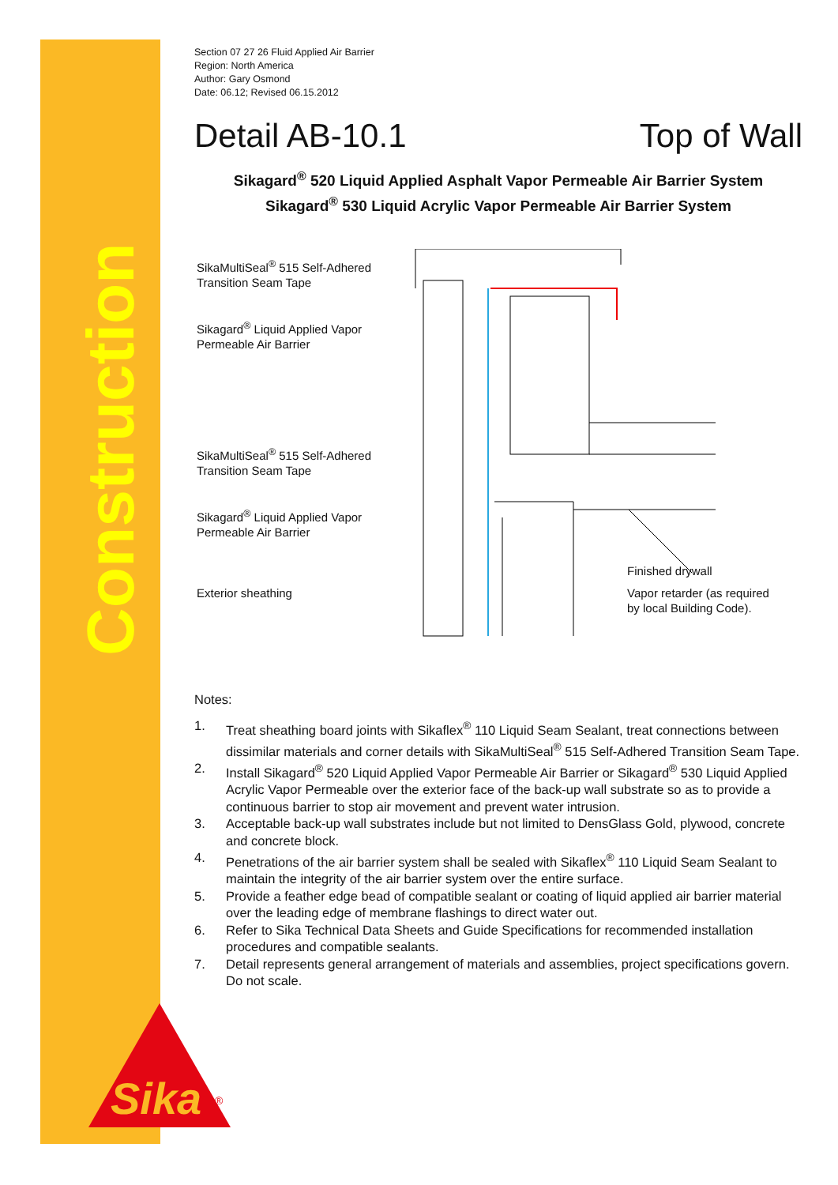Construction
Section 07 27 26 Fluid Applied Air Barrier
Region: North America
Author: Gary Osmond
Date: 06.12; Revised 06.15.2012
Detail AB-10.1 Top of Wall
Sikagard<sup>®</sup> 520 Liquid Applied Asphalt Vapor Permeable Air Barrier System
Sikagard<sup>®</sup> 530 Liquid Acrylic Vapor Permeable Air Barrier System
SikaMultiSeal<sup>®</sup> 515 Self-Adhered
Transition Seam Tape
Sikagard<sup>®</sup> Liquid Applied Vapor
Permeable Air Barrier
SikaMultiSeal<sup>®</sup> 515 Self-Adhered
Transition Seam Tape
Sikagard<sup>®</sup> Liquid Applied Vapor
Permeable Air Barrier
Exterior sheathing
Finished drywall
Vapor retarder (as required
by local Building Code).
Notes:
1. Treat sheathing board joints with Sikaflex<sup>®</sup> 110 Liquid Seam Sealant, treat connections between dissimilar materials and corner details with SikaMultiSeal<sup>®</sup> 515 Self-Adhered Transition Seam Tape.
2. Install Sikagard<sup>®</sup> 520 Liquid Applied Vapor Permeable Air Barrier or Sikagard<sup>®</sup> 530 Liquid Applied Acrylic Vapor Permeable over the exterior face of the back-up wall substrate so as to provide a continuous barrier to stop air movement and prevent water intrusion.
3. Acceptable back-up wall substrates include but not limited to DensGlass Gold, plywood, concrete and concrete block.
4. Penetrations of the air barrier system shall be sealed with Sikaflex<sup>®</sup> 110 Liquid Seam Sealant to maintain the integrity of the air barrier system over the entire surface.
5. Provide a feather edge bead of compatible sealant or coating of liquid applied air barrier material over the leading edge of membrane flashings to direct water out.
6. Refer to Sika Technical Data Sheets and Guide Specifications for recommended installation procedures and compatible sealants.
7. Detail represents general arrangement of materials and assemblies, project specifications govern. Do not scale.
Sika
®